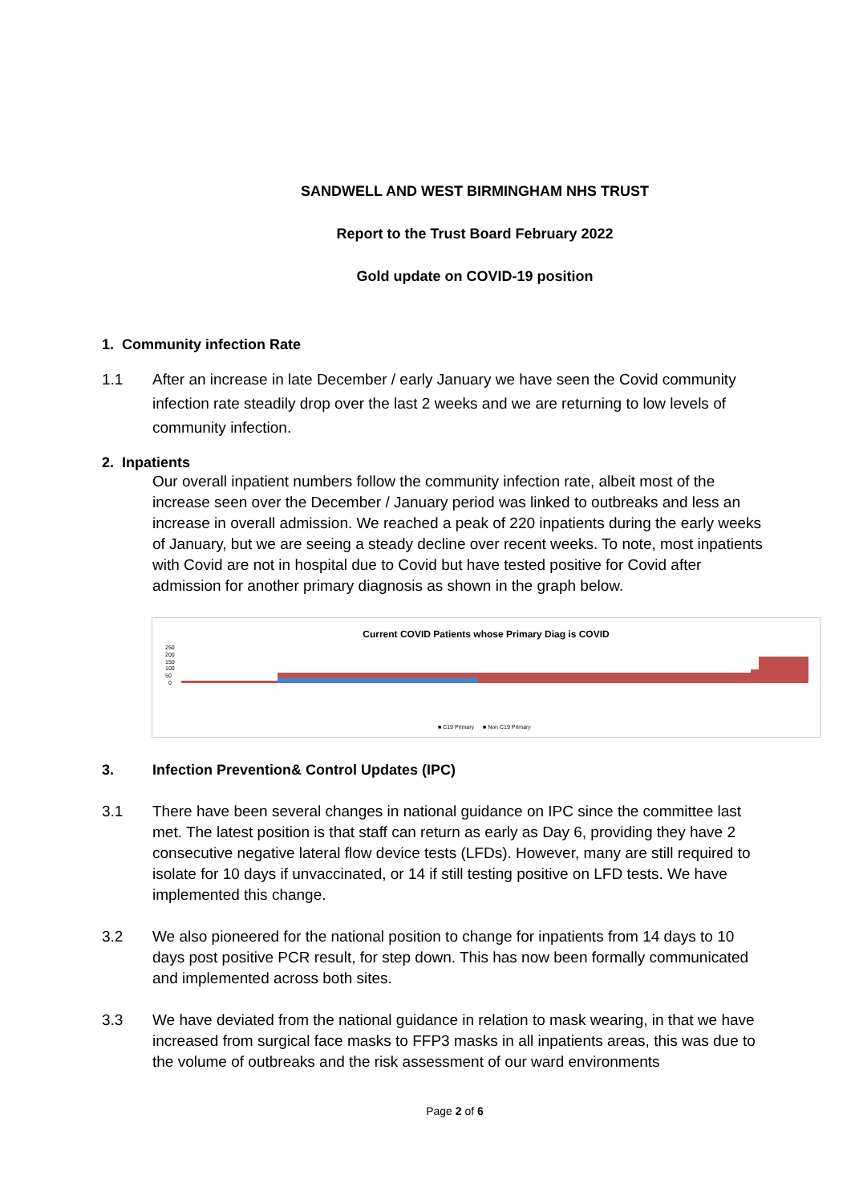SANDWELL AND WEST BIRMINGHAM NHS TRUST
Report to the Trust Board February 2022
Gold update on COVID-19 position
1. Community infection Rate
1.1 After an increase in late December / early January we have seen the Covid community infection rate steadily drop over the last 2 weeks and we are returning to low levels of community infection.
2. Inpatients
Our overall inpatient numbers follow the community infection rate, albeit most of the increase seen over the December / January period was linked to outbreaks and less an increase in overall admission. We reached a peak of 220 inpatients during the early weeks of January, but we are seeing a steady decline over recent weeks. To note, most inpatients with Covid are not in hospital due to Covid but have tested positive for Covid after admission for another primary diagnosis as shown in the graph below.
Current COVID Patients whose Primary Diag is COVID
250
200
150
100
50
0
■ C19 Primary
■ Non C19 Primary
3. Infection Prevention& Control Updates (IPC)
3.1 There have been several changes in national guidance on IPC since the committee last met. The latest position is that staff can return as early as Day 6, providing they have 2 consecutive negative lateral flow device tests (LFDs). However, many are still required to isolate for 10 days if unvaccinated, or 14 if still testing positive on LFD tests. We have implemented this change.
3.2 We also pioneered for the national position to change for inpatients from 14 days to 10 days post positive PCR result, for step down. This has now been formally communicated and implemented across both sites.
3.3 We have deviated from the national guidance in relation to mask wearing, in that we have increased from surgical face masks to FFP3 masks in all inpatients areas, this was due to the volume of outbreaks and the risk assessment of our ward environments
Page 2 of 6